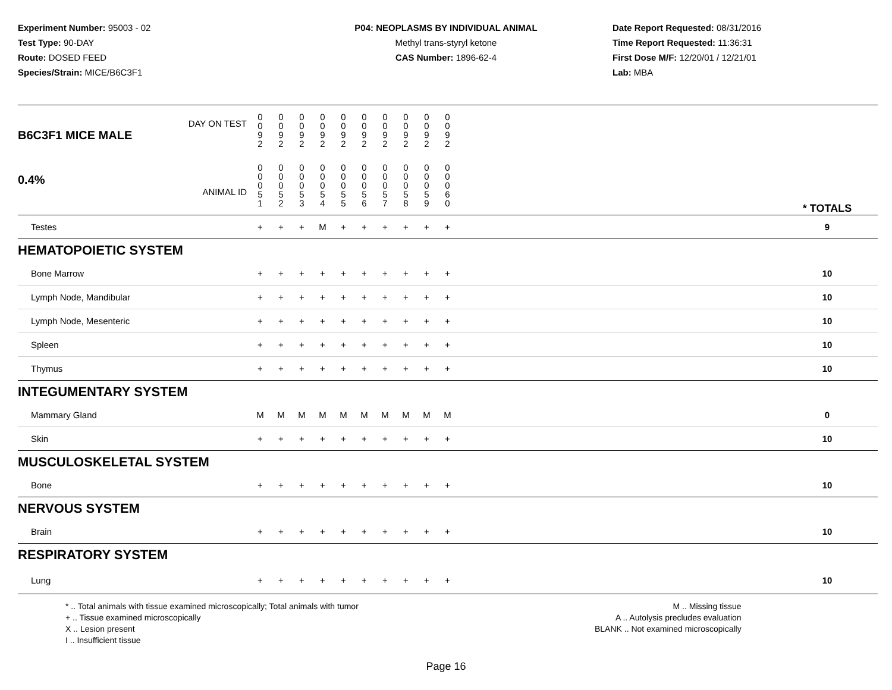Experiment Number: 95003 - 02
Test Type: 90-DAY
Route: DOSED FEED
Species/Strain: MICE/B6C3F1
P04: NEOPLASMS BY INDIVIDUAL ANIMAL
Methyl trans-styryl ketone
CAS Number: 1896-62-4
Date Report Requested: 08/31/2016
Time Report Requested: 11:36:31
First Dose M/F: 12/20/01 / 12/21/01
Lab: MBA
| DAY ON TEST B6C3F1 MICE MALE | 0 0 9 2 | 0 0 9 2 | 0 0 9 2 | 0 0 9 2 | 0 0 9 2 | 0 0 9 2 | 0 0 9 2 | 0 0 9 2 | 0 0 9 2 | 0 0 9 2 | | |
| 0.4% ANIMAL ID | 0 0 0 5 1 | 0 0 0 5 2 | 0 0 0 5 3 | 0 0 0 5 4 | 0 0 0 5 5 | 0 0 0 5 6 | 0 0 0 5 7 | 0 0 0 5 8 | 0 0 0 5 9 | 0 0 0 6 0 | | * TOTALS |
| Testes | + | + | + | M | + | + | + | + | + | + | | 9 |
| HEMATOPOIETIC SYSTEM | | | | | | | | | | | | |
| Bone Marrow | + | + | + | + | + | + | + | + | + | + | | 10 |
| Lymph Node, Mandibular | + | + | + | + | + | + | + | + | + | + | | 10 |
| Lymph Node, Mesenteric | + | + | + | + | + | + | + | + | + | + | | 10 |
| Spleen | + | + | + | + | + | + | + | + | + | + | | 10 |
| Thymus | + | + | + | + | + | + | + | + | + | + | | 10 |
| INTEGUMENTARY SYSTEM | | | | | | | | | | | | |
| Mammary Gland | M | M | M | M | M | M | M | M | M | M | | 0 |
| Skin | + | + | + | + | + | + | + | + | + | + | | 10 |
| MUSCULOSKELETAL SYSTEM | | | | | | | | | | | | |
| Bone | + | + | + | + | + | + | + | + | + | + | | 10 |
| NERVOUS SYSTEM | | | | | | | | | | | | |
| Brain | + | + | + | + | + | + | + | + | + | + | | 10 |
| RESPIRATORY SYSTEM | | | | | | | | | | | | |
| Lung | + | + | + | + | + | + | + | + | + | + | | 10 |
* .. Total animals with tissue examined microscopically; Total animals with tumor
+ .. Tissue examined microscopically
X .. Lesion present
I .. Insufficient tissue
M .. Missing tissue
A .. Autolysis precludes evaluation
BLANK .. Not examined microscopically
Page 16